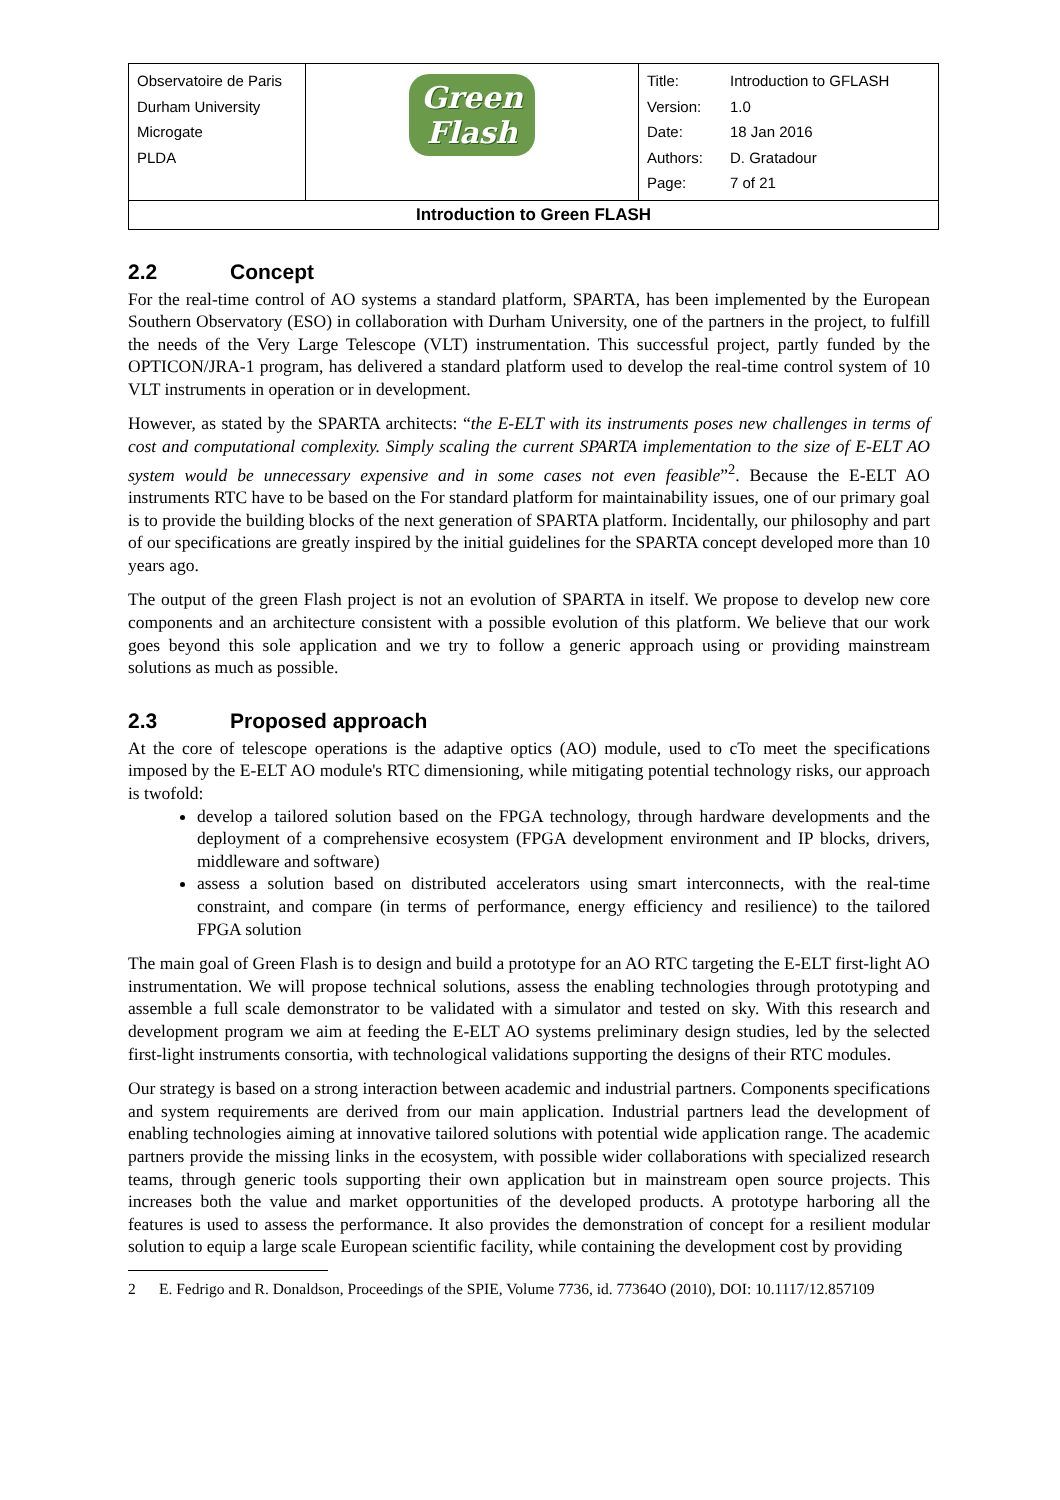| Observatoire de Paris Durham University Microgate PLDA | Green Flash | Title: Introduction to GFLASH Version: 1.0 Date: 18 Jan 2016 Authors: D. Gratadour Page: 7 of 21 |
| Introduction to Green FLASH | | |
2.2 Concept
For the real-time control of AO systems a standard platform, SPARTA, has been implemented by the European Southern Observatory (ESO) in collaboration with Durham University, one of the partners in the project, to fulfill the needs of the Very Large Telescope (VLT) instrumentation. This successful project, partly funded by the OPTICON/JRA-1 program, has delivered a standard platform used to develop the real-time control system of 10 VLT instruments in operation or in development.
However, as stated by the SPARTA architects: “the E-ELT with its instruments poses new challenges in terms of cost and computational complexity. Simply scaling the current SPARTA implementation to the size of E-ELT AO system would be unnecessary expensive and in some cases not even feasible”<sup>2</sup>. Because the E-ELT AO instruments RTC have to be based on the For standard platform for maintainability issues, one of our primary goal is to provide the building blocks of the next generation of SPARTA platform. Incidentally, our philosophy and part of our specifications are greatly inspired by the initial guidelines for the SPARTA concept developed more than 10 years ago.
The output of the green Flash project is not an evolution of SPARTA in itself. We propose to develop new core components and an architecture consistent with a possible evolution of this platform. We believe that our work goes beyond this sole application and we try to follow a generic approach using or providing mainstream solutions as much as possible.
2.3 Proposed approach
At the core of telescope operations is the adaptive optics (AO) module, used to cTo meet the specifications imposed by the E-ELT AO module's RTC dimensioning, while mitigating potential technology risks, our approach is twofold:
develop a tailored solution based on the FPGA technology, through hardware developments and the deployment of a comprehensive ecosystem (FPGA development environment and IP blocks, drivers, middleware and software)
assess a solution based on distributed accelerators using smart interconnects, with the real-time constraint, and compare (in terms of performance, energy efficiency and resilience) to the tailored FPGA solution
The main goal of Green Flash is to design and build a prototype for an AO RTC targeting the E-ELT first-light AO instrumentation. We will propose technical solutions, assess the enabling technologies through prototyping and assemble a full scale demonstrator to be validated with a simulator and tested on sky. With this research and development program we aim at feeding the E-ELT AO systems preliminary design studies, led by the selected first-light instruments consortia, with technological validations supporting the designs of their RTC modules.
Our strategy is based on a strong interaction between academic and industrial partners. Components specifications and system requirements are derived from our main application. Industrial partners lead the development of enabling technologies aiming at innovative tailored solutions with potential wide application range. The academic partners provide the missing links in the ecosystem, with possible wider collaborations with specialized research teams, through generic tools supporting their own application but in mainstream open source projects. This increases both the value and market opportunities of the developed products. A prototype harboring all the features is used to assess the performance. It also provides the demonstration of concept for a resilient modular solution to equip a large scale European scientific facility, while containing the development cost by providing
2 E. Fedrigo and R. Donaldson, Proceedings of the SPIE, Volume 7736, id. 77364O (2010), DOI: 10.1117/12.857109